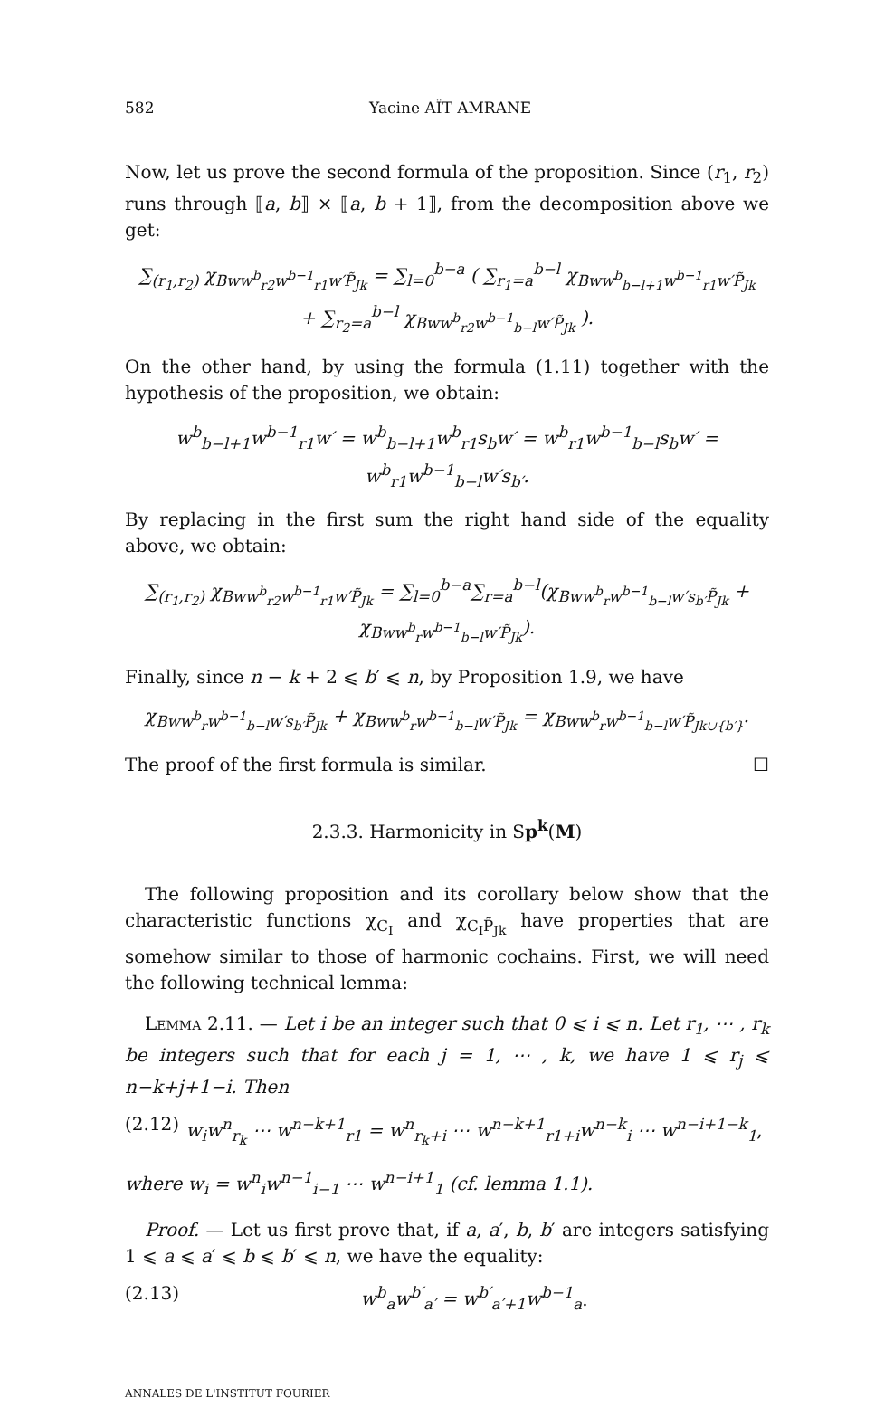582 Yacine AÏT AMRANE
Now, let us prove the second formula of the proposition. Since (r<sub>1</sub>, r<sub>2</sub>) runs through ⟦a, b⟧ × ⟦a, b + 1⟧, from the decomposition above we get:
∑<sub>(r<sub>1</sub>,r<sub>2</sub>)</sub> χ<sub>Bww<sup>b</sup><sub>r2</sub>w<sup>b−1</sup><sub>r1</sub>w′P̃<sub>Jk</sub></sub> = ∑<sub>l=0</sub><sup>b−a</sup> ( ∑<sub>r<sub>1</sub>=a</sub><sup>b−l</sup> χ<sub>Bww<sup>b</sup><sub>b−l+1</sub>w<sup>b−1</sup><sub>r1</sub>w′P̃<sub>Jk</sub></sub>
+ ∑<sub>r<sub>2</sub>=a</sub><sup>b−l</sup> χ<sub>Bww<sup>b</sup><sub>r2</sub>w<sup>b−1</sup><sub>b−l</sub>w′P̃<sub>Jk</sub></sub> ).
On the other hand, by using the formula (1.11) together with the hypothesis of the proposition, we obtain:
w<sup>b</sup><sub>b−l+1</sub>w<sup>b−1</sup><sub>r1</sub>w′ = w<sup>b</sup><sub>b−l+1</sub>w<sup>b</sup><sub>r1</sub>s<sub>b</sub>w′ = w<sup>b</sup><sub>r1</sub>w<sup>b−1</sup><sub>b−l</sub>s<sub>b</sub>w′ = w<sup>b</sup><sub>r1</sub>w<sup>b−1</sup><sub>b−l</sub>w′s<sub>b′</sub>.
By replacing in the first sum the right hand side of the equality above, we obtain:
∑<sub>(r<sub>1</sub>,r<sub>2</sub>)</sub> χ<sub>Bww<sup>b</sup><sub>r2</sub>w<sup>b−1</sup><sub>r1</sub>w′P̃<sub>Jk</sub></sub> = ∑<sub>l=0</sub><sup>b−a</sup>∑<sub>r=a</sub><sup>b−l</sup>(χ<sub>Bww<sup>b</sup><sub>r</sub>w<sup>b−1</sup><sub>b−l</sub>w′s<sub>b′</sub>P̃<sub>Jk</sub></sub> + χ<sub>Bww<sup>b</sup><sub>r</sub>w<sup>b−1</sup><sub>b−l</sub>w′P̃<sub>Jk</sub></sub>).
Finally, since n − k + 2 ⩽ b′ ⩽ n, by Proposition 1.9, we have
χ<sub>Bww<sup>b</sup><sub>r</sub>w<sup>b−1</sup><sub>b−l</sub>w′s<sub>b′</sub>P̃<sub>Jk</sub></sub> + χ<sub>Bww<sup>b</sup><sub>r</sub>w<sup>b−1</sup><sub>b−l</sub>w′P̃<sub>Jk</sub></sub> = χ<sub>Bww<sup>b</sup><sub>r</sub>w<sup>b−1</sup><sub>b−l</sub>w′P̃<sub>Jk∪{b′}</sub></sub>.
The proof of the first formula is similar. ☐
2.3.3. Harmonicity in Sp<sup>k</sup>(M)
The following proposition and its corollary below show that the characteristic functions χ<sub>C<sub>I</sub></sub> and χ<sub>C<sub>I</sub>P̃<sub>Jk</sub></sub> have properties that are somehow similar to those of harmonic cochains. First, we will need the following technical lemma:
Lemma 2.11. — Let i be an integer such that 0 ⩽ i ⩽ n. Let r<sub>1</sub>, ⋯ , r<sub>k</sub> be integers such that for each j = 1, ⋯ , k, we have 1 ⩽ r<sub>j</sub> ⩽ n−k+j+1−i. Then
(2.12) w<sub>i</sub>w<sup>n</sup><sub>r<sub>k</sub></sub> ⋯ w<sup>n−k+1</sup><sub>r1</sub> = w<sup>n</sup><sub>r<sub>k</sub>+i</sub> ⋯ w<sup>n−k+1</sup><sub>r1+i</sub>w<sup>n−k</sup><sub>i</sub> ⋯ w<sup>n−i+1−k</sup><sub>1</sub>,
where w<sub>i</sub> = w<sup>n</sup><sub>i</sub>w<sup>n−1</sup><sub>i−1</sub> ⋯ w<sup>n−i+1</sup><sub>1</sub> (cf. lemma 1.1).
Proof. — Let us first prove that, if a, a′, b, b′ are integers satisfying 1 ⩽ a ⩽ a′ ⩽ b ⩽ b′ ⩽ n, we have the equality:
(2.13) w<sup>b</sup><sub>a</sub>w<sup>b′</sup><sub>a′</sub> = w<sup>b′</sup><sub>a′+1</sub>w<sup>b−1</sup><sub>a</sub>.
ANNALES DE L'INSTITUT FOURIER